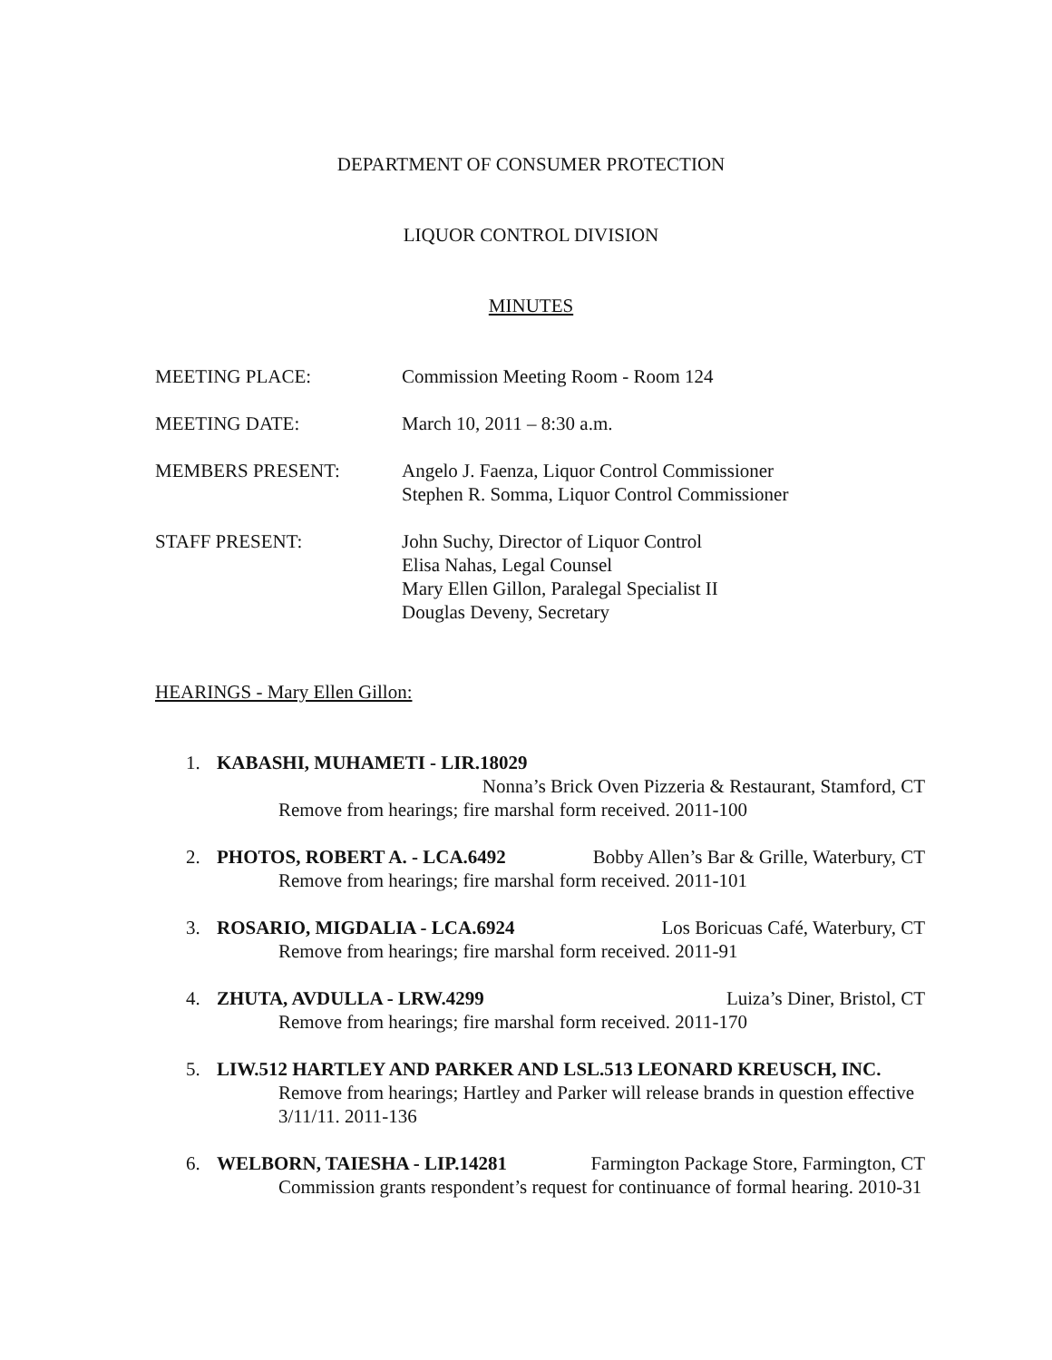DEPARTMENT OF CONSUMER PROTECTION
LIQUOR CONTROL DIVISION
MINUTES
MEETING PLACE: Commission Meeting Room - Room 124
MEETING DATE: March 10, 2011 – 8:30 a.m.
MEMBERS PRESENT: Angelo J. Faenza, Liquor Control Commissioner
Stephen R. Somma, Liquor Control Commissioner
STAFF PRESENT: John Suchy, Director of Liquor Control
Elisa Nahas, Legal Counsel
Mary Ellen Gillon, Paralegal Specialist II
Douglas Deveny, Secretary
HEARINGS - Mary Ellen Gillon:
1. KABASHI, MUHAMETI - LIR.18029
Nonna’s Brick Oven Pizzeria & Restaurant, Stamford, CT
Remove from hearings; fire marshal form received. 2011-100
2. PHOTOS, ROBERT A. - LCA.6492 Bobby Allen’s Bar & Grille, Waterbury, CT
Remove from hearings; fire marshal form received. 2011-101
3. ROSARIO, MIGDALIA - LCA.6924 Los Boricuas Café, Waterbury, CT
Remove from hearings; fire marshal form received. 2011-91
4. ZHUTA, AVDULLA - LRW.4299 Luiza’s Diner, Bristol, CT
Remove from hearings; fire marshal form received. 2011-170
5. LIW.512 HARTLEY AND PARKER AND LSL.513 LEONARD KREUSCH, INC.
Remove from hearings; Hartley and Parker will release brands in question effective 3/11/11. 2011-136
6. WELBORN, TAIESHA - LIP.14281 Farmington Package Store, Farmington, CT
Commission grants respondent’s request for continuance of formal hearing. 2010-31